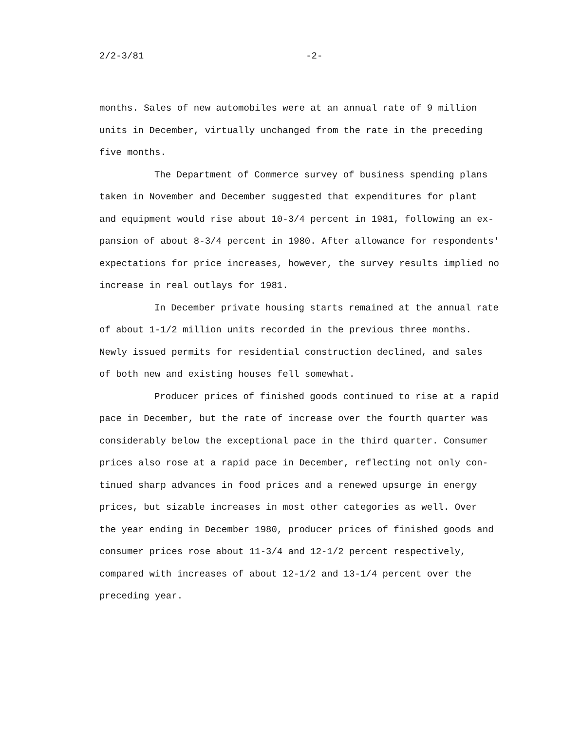2/2-3/81 -2-
months. Sales of new automobiles were at an annual rate of 9 million
units in December, virtually unchanged from the rate in the preceding
five months.
The Department of Commerce survey of business spending plans
taken in November and December suggested that expenditures for plant
and equipment would rise about 10-3/4 percent in 1981, following an ex-
pansion of about 8-3/4 percent in 1980. After allowance for respondents'
expectations for price increases, however, the survey results implied no
increase in real outlays for 1981.
In December private housing starts remained at the annual rate
of about 1-1/2 million units recorded in the previous three months.
Newly issued permits for residential construction declined, and sales
of both new and existing houses fell somewhat.
Producer prices of finished goods continued to rise at a rapid
pace in December, but the rate of increase over the fourth quarter was
considerably below the exceptional pace in the third quarter. Consumer
prices also rose at a rapid pace in December, reflecting not only con-
tinued sharp advances in food prices and a renewed upsurge in energy
prices, but sizable increases in most other categories as well. Over
the year ending in December 1980, producer prices of finished goods and
consumer prices rose about 11-3/4 and 12-1/2 percent respectively,
compared with increases of about 12-1/2 and 13-1/4 percent over the
preceding year.